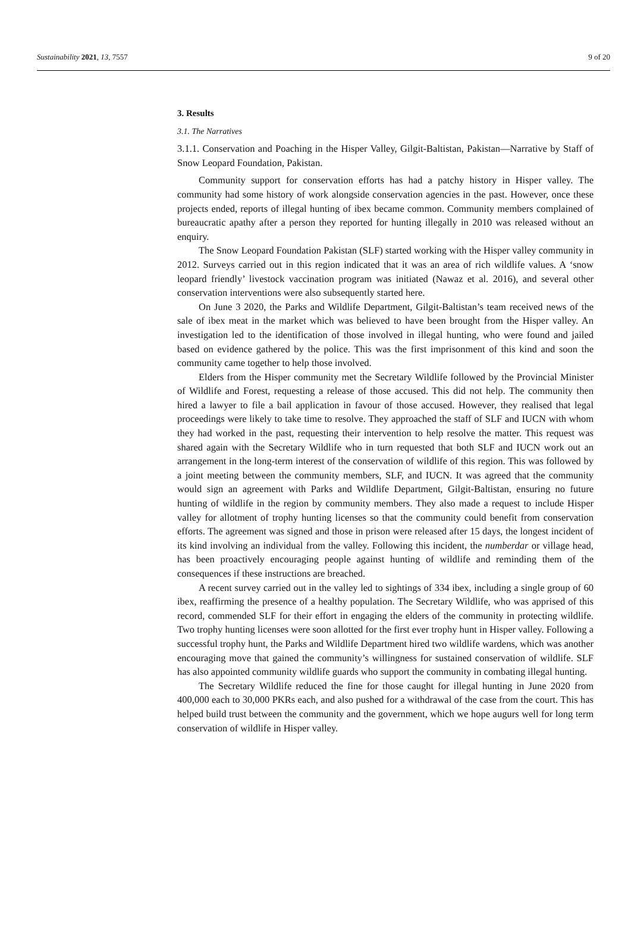Sustainability 2021, 13, 7557 9 of 20
3. Results
3.1. The Narratives
3.1.1. Conservation and Poaching in the Hisper Valley, Gilgit-Baltistan, Pakistan—Narrative by Staff of Snow Leopard Foundation, Pakistan.
Community support for conservation efforts has had a patchy history in Hisper valley. The community had some history of work alongside conservation agencies in the past. However, once these projects ended, reports of illegal hunting of ibex became common. Community members complained of bureaucratic apathy after a person they reported for hunting illegally in 2010 was released without an enquiry.
The Snow Leopard Foundation Pakistan (SLF) started working with the Hisper valley community in 2012. Surveys carried out in this region indicated that it was an area of rich wildlife values. A ‘snow leopard friendly’ livestock vaccination program was initiated (Nawaz et al. 2016), and several other conservation interventions were also subsequently started here.
On June 3 2020, the Parks and Wildlife Department, Gilgit-Baltistan’s team received news of the sale of ibex meat in the market which was believed to have been brought from the Hisper valley. An investigation led to the identification of those involved in illegal hunting, who were found and jailed based on evidence gathered by the police. This was the first imprisonment of this kind and soon the community came together to help those involved.
Elders from the Hisper community met the Secretary Wildlife followed by the Provincial Minister of Wildlife and Forest, requesting a release of those accused. This did not help. The community then hired a lawyer to file a bail application in favour of those accused. However, they realised that legal proceedings were likely to take time to resolve. They approached the staff of SLF and IUCN with whom they had worked in the past, requesting their intervention to help resolve the matter. This request was shared again with the Secretary Wildlife who in turn requested that both SLF and IUCN work out an arrangement in the long-term interest of the conservation of wildlife of this region. This was followed by a joint meeting between the community members, SLF, and IUCN. It was agreed that the community would sign an agreement with Parks and Wildlife Department, Gilgit-Baltistan, ensuring no future hunting of wildlife in the region by community members. They also made a request to include Hisper valley for allotment of trophy hunting licenses so that the community could benefit from conservation efforts. The agreement was signed and those in prison were released after 15 days, the longest incident of its kind involving an individual from the valley. Following this incident, the numberdar or village head, has been proactively encouraging people against hunting of wildlife and reminding them of the consequences if these instructions are breached.
A recent survey carried out in the valley led to sightings of 334 ibex, including a single group of 60 ibex, reaffirming the presence of a healthy population. The Secretary Wildlife, who was apprised of this record, commended SLF for their effort in engaging the elders of the community in protecting wildlife. Two trophy hunting licenses were soon allotted for the first ever trophy hunt in Hisper valley. Following a successful trophy hunt, the Parks and Wildlife Department hired two wildlife wardens, which was another encouraging move that gained the community’s willingness for sustained conservation of wildlife. SLF has also appointed community wildlife guards who support the community in combating illegal hunting.
The Secretary Wildlife reduced the fine for those caught for illegal hunting in June 2020 from 400,000 each to 30,000 PKRs each, and also pushed for a withdrawal of the case from the court. This has helped build trust between the community and the government, which we hope augurs well for long term conservation of wildlife in Hisper valley.